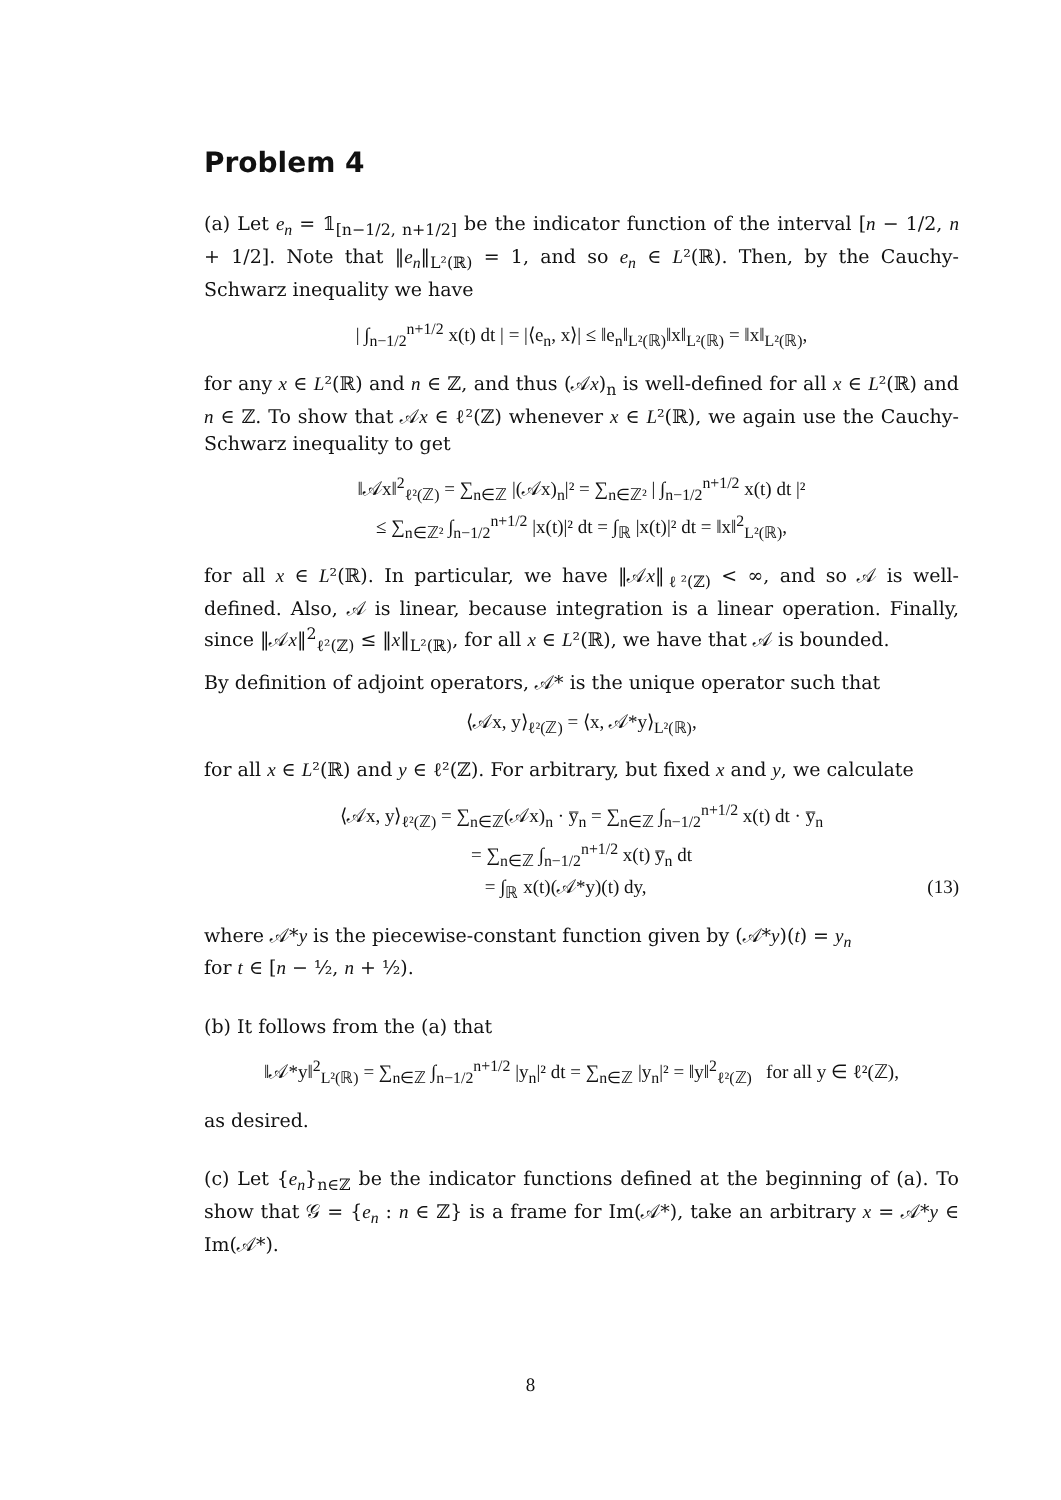Problem 4
(a) Let e<sub>n</sub> = 𝟙<sub>[n−1/2, n+1/2]</sub> be the indicator function of the interval [n − 1/2, n + 1/2]. Note that ‖e<sub>n</sub>‖<sub>L²(ℝ)</sub> = 1, and so e<sub>n</sub> ∈ L²(ℝ). Then, by the Cauchy-Schwarz inequality we have
| ∫<sub>n−1/2</sub><sup>n+1/2</sup> x(t) dt | = |⟨e<sub>n</sub>, x⟩| ≤ ‖e<sub>n</sub>‖<sub>L²(ℝ)</sub>‖x‖<sub>L²(ℝ)</sub> = ‖x‖<sub>L²(ℝ)</sub>,
for any x ∈ L²(ℝ) and n ∈ ℤ, and thus (𝒜x)<sub>n</sub> is well-defined for all x ∈ L²(ℝ) and n ∈ ℤ. To show that 𝒜x ∈ ℓ²(ℤ) whenever x ∈ L²(ℝ), we again use the Cauchy-Schwarz inequality to get
‖𝒜x‖<sup>2</sup><sub>ℓ²(ℤ)</sub> = ∑<sub>n∈ℤ</sub> |(𝒜x)<sub>n</sub>|² = ∑<sub>n∈ℤ²</sub> | ∫<sub>n−1/2</sub><sup>n+1/2</sup> x(t) dt |²
≤ ∑<sub>n∈ℤ²</sub> ∫<sub>n−1/2</sub><sup>n+1/2</sup> |x(t)|² dt = ∫<sub>ℝ</sub> |x(t)|² dt = ‖x‖<sup>2</sup><sub>L²(ℝ)</sub>,
for all x ∈ L²(ℝ). In particular, we have ‖𝒜x‖<sub>ℓ²(ℤ)</sub> < ∞, and so 𝒜 is well-defined. Also, 𝒜 is linear, because integration is a linear operation. Finally, since ‖𝒜x‖<sup>2</sup><sub>ℓ²(ℤ)</sub> ≤ ‖x‖<sub>L²(ℝ)</sub>, for all x ∈ L²(ℝ), we have that 𝒜 is bounded.
By definition of adjoint operators, 𝒜* is the unique operator such that
⟨𝒜x, y⟩<sub>ℓ²(ℤ)</sub> = ⟨x, 𝒜*y⟩<sub>L²(ℝ)</sub>,
for all x ∈ L²(ℝ) and y ∈ ℓ²(ℤ). For arbitrary, but fixed x and y, we calculate
⟨𝒜x, y⟩<sub>ℓ²(ℤ)</sub> = ∑<sub>n∈ℤ</sub>(𝒜x)<sub>n</sub> · y̅<sub>n</sub> = ∑<sub>n∈ℤ</sub> ∫<sub>n−1/2</sub><sup>n+1/2</sup> x(t) dt · y̅<sub>n</sub>
= ∑<sub>n∈ℤ</sub> ∫<sub>n−1/2</sub><sup>n+1/2</sup> x(t) y̅<sub>n</sub> dt
= ∫<sub>ℝ</sub> x(t)(𝒜*y)(t) dy, (13)
where 𝒜*y is the piecewise-constant function given by (𝒜*y)(t) = y<sub>n</sub>
for t ∈ [n − ½, n + ½).
(b) It follows from the (a) that
‖𝒜*y‖<sup>2</sup><sub>L²(ℝ)</sub> = ∑<sub>n∈ℤ</sub> ∫<sub>n−1/2</sub><sup>n+1/2</sup> |y<sub>n</sub>|² dt = ∑<sub>n∈ℤ</sub> |y<sub>n</sub>|² = ‖y‖<sup>2</sup><sub>ℓ²(ℤ)</sub> for all y ∈ ℓ²(ℤ),
as desired.
(c) Let {e<sub>n</sub>}<sub>n∈ℤ</sub> be the indicator functions defined at the beginning of (a). To show that 𝒢 = {e<sub>n</sub> : n ∈ ℤ} is a frame for Im(𝒜*), take an arbitrary x = 𝒜*y ∈ Im(𝒜*).
8